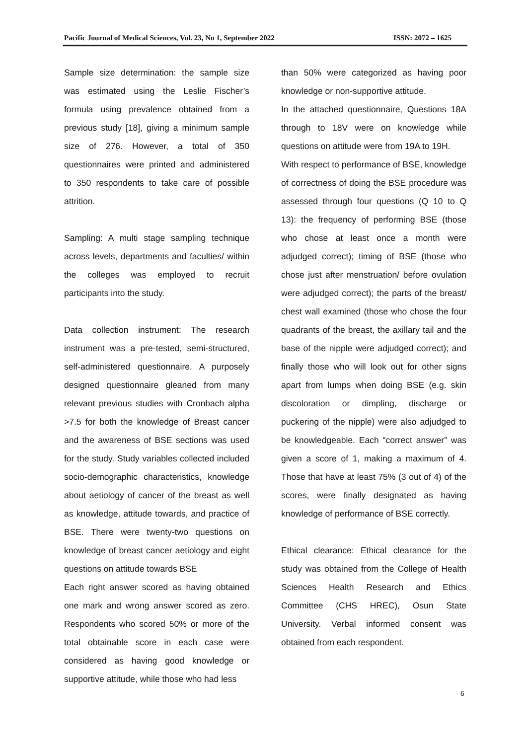Pacific Journal of Medical Sciences, Vol. 23, No 1, September 2022 ISSN: 2072 – 1625
Sample size determination: the sample size was estimated using the Leslie Fischer’s formula using prevalence obtained from a previous study [18], giving a minimum sample size of 276. However, a total of 350 questionnaires were printed and administered to 350 respondents to take care of possible attrition.
Sampling: A multi stage sampling technique across levels, departments and faculties/ within the colleges was employed to recruit participants into the study.
Data collection instrument: The research instrument was a pre-tested, semi-structured, self-administered questionnaire. A purposely designed questionnaire gleaned from many relevant previous studies with Cronbach alpha >7.5 for both the knowledge of Breast cancer and the awareness of BSE sections was used for the study. Study variables collected included socio-demographic characteristics, knowledge about aetiology of cancer of the breast as well as knowledge, attitude towards, and practice of BSE. There were twenty-two questions on knowledge of breast cancer aetiology and eight questions on attitude towards BSE
Each right answer scored as having obtained one mark and wrong answer scored as zero. Respondents who scored 50% or more of the total obtainable score in each case were considered as having good knowledge or supportive attitude, while those who had less
than 50% were categorized as having poor knowledge or non-supportive attitude.
In the attached questionnaire, Questions 18A through to 18V were on knowledge while questions on attitude were from 19A to 19H.
With respect to performance of BSE, knowledge of correctness of doing the BSE procedure was assessed through four questions (Q 10 to Q 13): the frequency of performing BSE (those who chose at least once a month were adjudged correct); timing of BSE (those who chose just after menstruation/ before ovulation were adjudged correct); the parts of the breast/ chest wall examined (those who chose the four quadrants of the breast, the axillary tail and the base of the nipple were adjudged correct); and finally those who will look out for other signs apart from lumps when doing BSE (e.g. skin discoloration or dimpling, discharge or puckering of the nipple) were also adjudged to be knowledgeable. Each “correct answer” was given a score of 1, making a maximum of 4. Those that have at least 75% (3 out of 4) of the scores, were finally designated as having knowledge of performance of BSE correctly.
Ethical clearance: Ethical clearance for the study was obtained from the College of Health Sciences Health Research and Ethics Committee (CHS HREC), Osun State University. Verbal informed consent was obtained from each respondent.
6